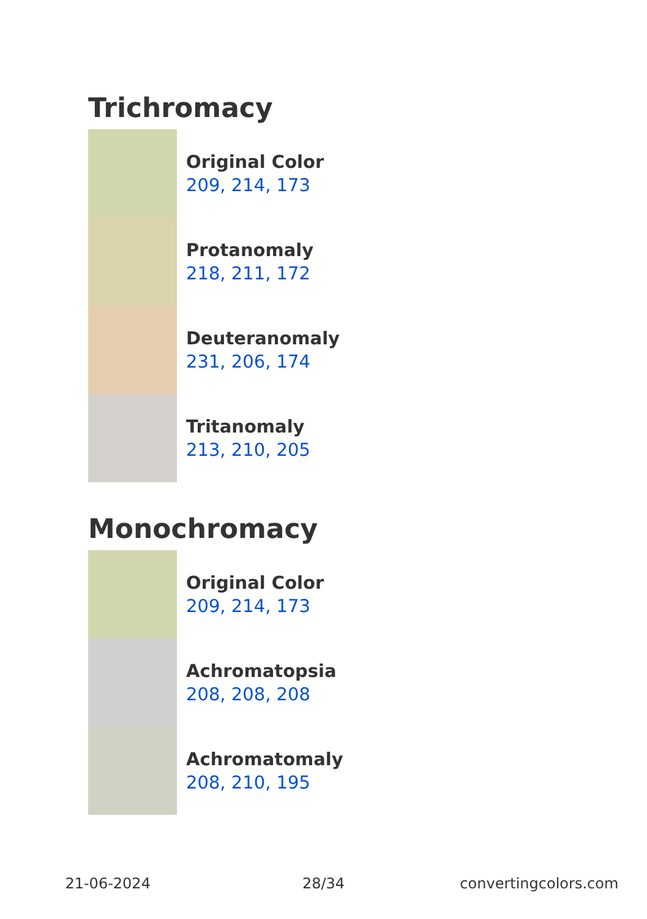Trichromacy
Original Color
209, 214, 173
Protanomaly
218, 211, 172
Deuteranomaly
231, 206, 174
Tritanomaly
213, 210, 205
Monochromacy
Original Color
209, 214, 173
Achromatopsia
208, 208, 208
Achromatomaly
208, 210, 195
21-06-2024 28/34 convertingcolors.com